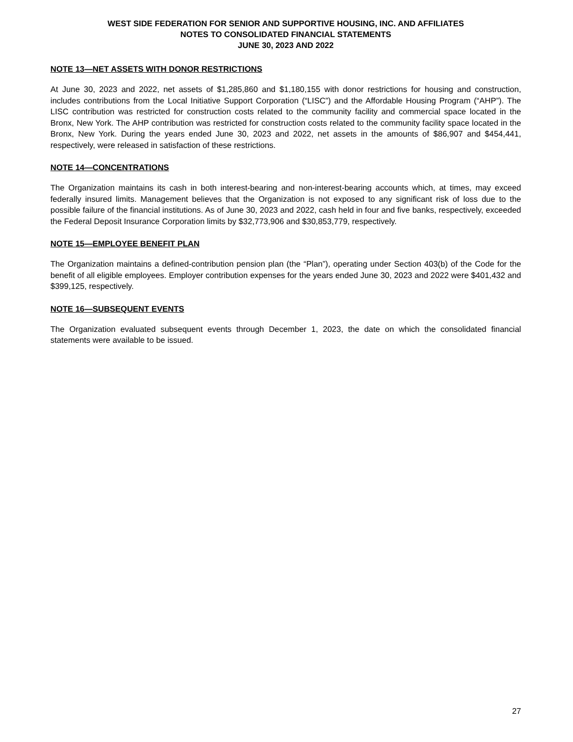WEST SIDE FEDERATION FOR SENIOR AND SUPPORTIVE HOUSING, INC. AND AFFILIATES
NOTES TO CONSOLIDATED FINANCIAL STATEMENTS
JUNE 30, 2023 AND 2022
NOTE 13—NET ASSETS WITH DONOR RESTRICTIONS
At June 30, 2023 and 2022, net assets of $1,285,860 and $1,180,155 with donor restrictions for housing and construction, includes contributions from the Local Initiative Support Corporation (“LISC”) and the Affordable Housing Program (“AHP”). The LISC contribution was restricted for construction costs related to the community facility and commercial space located in the Bronx, New York. The AHP contribution was restricted for construction costs related to the community facility space located in the Bronx, New York. During the years ended June 30, 2023 and 2022, net assets in the amounts of $86,907 and $454,441, respectively, were released in satisfaction of these restrictions.
NOTE 14—CONCENTRATIONS
The Organization maintains its cash in both interest-bearing and non-interest-bearing accounts which, at times, may exceed federally insured limits. Management believes that the Organization is not exposed to any significant risk of loss due to the possible failure of the financial institutions. As of June 30, 2023 and 2022, cash held in four and five banks, respectively, exceeded the Federal Deposit Insurance Corporation limits by $32,773,906 and $30,853,779, respectively.
NOTE 15—EMPLOYEE BENEFIT PLAN
The Organization maintains a defined-contribution pension plan (the “Plan”), operating under Section 403(b) of the Code for the benefit of all eligible employees. Employer contribution expenses for the years ended June 30, 2023 and 2022 were $401,432 and $399,125, respectively.
NOTE 16—SUBSEQUENT EVENTS
The Organization evaluated subsequent events through December 1, 2023, the date on which the consolidated financial statements were available to be issued.
27